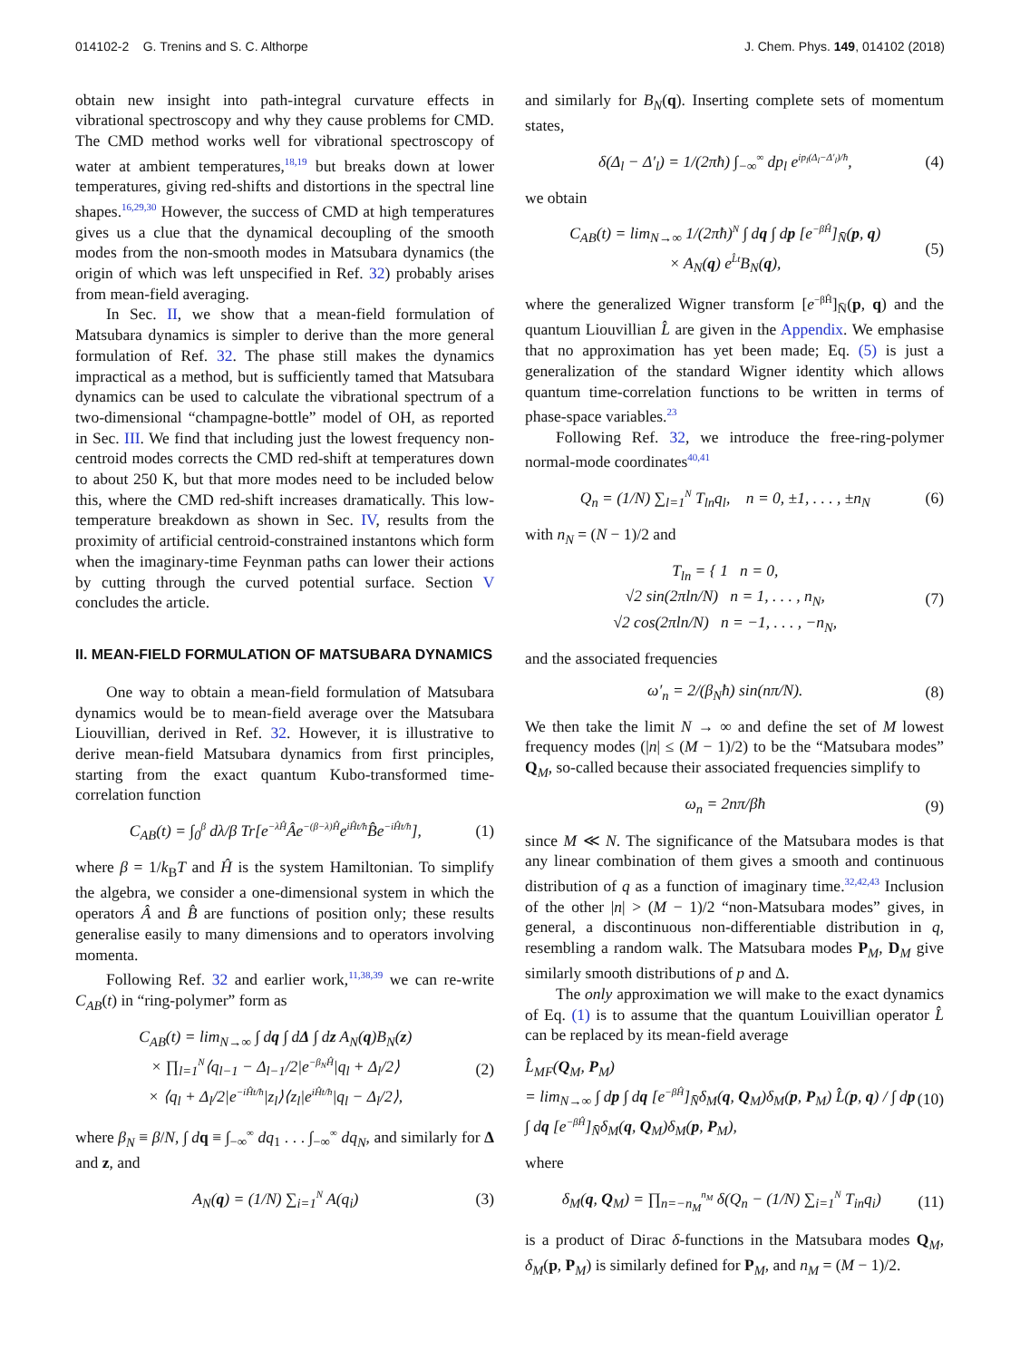014102-2 G. Trenins and S. C. Althorpe J. Chem. Phys. 149, 014102 (2018)
obtain new insight into path-integral curvature effects in vibrational spectroscopy and why they cause problems for CMD. The CMD method works well for vibrational spectroscopy of water at ambient temperatures,<sup>18,19</sup> but breaks down at lower temperatures, giving red-shifts and distortions in the spectral line shapes.<sup>16,29,30</sup> However, the success of CMD at high temperatures gives us a clue that the dynamical decoupling of the smooth modes from the non-smooth modes in Matsubara dynamics (the origin of which was left unspecified in Ref. 32) probably arises from mean-field averaging.
In Sec. II, we show that a mean-field formulation of Matsubara dynamics is simpler to derive than the more general formulation of Ref. 32. The phase still makes the dynamics impractical as a method, but is sufficiently tamed that Matsubara dynamics can be used to calculate the vibrational spectrum of a two-dimensional “champagne-bottle” model of OH, as reported in Sec. III. We find that including just the lowest frequency non-centroid modes corrects the CMD red-shift at temperatures down to about 250 K, but that more modes need to be included below this, where the CMD red-shift increases dramatically. This low-temperature breakdown as shown in Sec. IV, results from the proximity of artificial centroid-constrained instantons which form when the imaginary-time Feynman paths can lower their actions by cutting through the curved potential surface. Section V concludes the article.
II. MEAN-FIELD FORMULATION OF MATSUBARA DYNAMICS
One way to obtain a mean-field formulation of Matsubara dynamics would be to mean-field average over the Matsubara Liouvillian, derived in Ref. 32. However, it is illustrative to derive mean-field Matsubara dynamics from first principles, starting from the exact quantum Kubo-transformed time-correlation function
C<sub>AB</sub>(t) = ∫<sub>0</sub><sup>β</sup> dλ/β Tr[e<sup>−λĤ</sup>Âe<sup>−(β−λ)Ĥ</sup>e<sup>iĤt/ħ</sup>B̂e<sup>−iĤt/ħ</sup>], (1)
where β = 1/k<sub>B</sub>T and Ĥ is the system Hamiltonian. To simplify the algebra, we consider a one-dimensional system in which the operators Â and B̂ are functions of position only; these results generalise easily to many dimensions and to operators involving momenta.
Following Ref. 32 and earlier work,<sup>11,38,39</sup> we can re-write C<sub>AB</sub>(t) in “ring-polymer” form as
C<sub>AB</sub>(t) = lim<sub>N→∞</sub> ∫ dq ∫ dΔ ∫ dz A<sub>N</sub>(q)B<sub>N</sub>(z)
× ∏<sub>l=1</sub><sup>N</sup>⟨q<sub>l−1</sub> − Δ<sub>l−1</sub>/2|e<sup>−β<sub>N</sub>Ĥ</sup>|q<sub>l</sub> + Δ<sub>l</sub>/2⟩
× ⟨q<sub>l</sub> + Δ<sub>l</sub>/2|e<sup>−iĤt/ħ</sup>|z<sub>l</sub>⟩⟨z<sub>l</sub>|e<sup>iĤt/ħ</sup>|q<sub>l</sub> − Δ<sub>l</sub>/2⟩, (2)
where β<sub>N</sub> ≡ β/N, ∫ dq ≡ ∫<sub>−∞</sub><sup>∞</sup> dq<sub>1</sub> . . . ∫<sub>−∞</sub><sup>∞</sup> dq<sub>N</sub>, and similarly for Δ and z, and
A<sub>N</sub>(q) = (1/N) ∑<sub>i=1</sub><sup>N</sup> A(q<sub>i</sub>) (3)
and similarly for B<sub>N</sub>(q). Inserting complete sets of momentum states,
δ(Δ<sub>l</sub> − Δ′<sub>l</sub>) = 1/(2πħ) ∫<sub>−∞</sub><sup>∞</sup> dp<sub>l</sub> e<sup>ip<sub>l</sub>(Δ<sub>l</sub>−Δ′<sub>l</sub>)/ħ</sup>, (4)
we obtain
C<sub>AB</sub>(t) = lim<sub>N→∞</sub> 1/(2πħ)<sup>N</sup> ∫ dq ∫ dp [e<sup>−βĤ</sup>]<sub>N̄</sub>(p, q)
× A<sub>N</sub>(q) e<sup>L̂t</sup>B<sub>N</sub>(q), (5)
where the generalized Wigner transform [e<sup>−βĤ</sup>]<sub>N̄</sub>(p, q) and the quantum Liouvillian L̂ are given in the Appendix. We emphasise that no approximation has yet been made; Eq. (5) is just a generalization of the standard Wigner identity which allows quantum time-correlation functions to be written in terms of phase-space variables.<sup>23</sup>
Following Ref. 32, we introduce the free-ring-polymer normal-mode coordinates<sup>40,41</sup>
Q<sub>n</sub> = (1/N) ∑<sub>l=1</sub><sup>N</sup> T<sub>ln</sub>q<sub>l</sub>, n = 0, ±1, . . . , ±n<sub>N</sub> (6)
with n<sub>N</sub> = (N − 1)/2 and
T<sub>ln</sub> = { 1 n = 0,
√2 sin(2πln/N) n = 1, . . . , n<sub>N</sub>,
√2 cos(2πln/N) n = −1, . . . , −n<sub>N</sub>, (7)
and the associated frequencies
ω′<sub>n</sub> = 2/(β<sub>N</sub>ħ) sin(nπ/N). (8)
We then take the limit N → ∞ and define the set of M lowest frequency modes (|n| ≤ (M − 1)/2) to be the “Matsubara modes” Q<sub>M</sub>, so-called because their associated frequencies simplify to
ω<sub>n</sub> = 2nπ/βħ (9)
since M ≪ N. The significance of the Matsubara modes is that any linear combination of them gives a smooth and continuous distribution of q as a function of imaginary time.<sup>32,42,43</sup> Inclusion of the other |n| > (M − 1)/2 “non-Matsubara modes” gives, in general, a discontinuous non-differentiable distribution in q, resembling a random walk. The Matsubara modes P<sub>M</sub>, D<sub>M</sub> give similarly smooth distributions of p and Δ.
The only approximation we will make to the exact dynamics of Eq. (1) is to assume that the quantum Louivillian operator L̂ can be replaced by its mean-field average
L̂<sub>MF</sub>(Q<sub>M</sub>, P<sub>M</sub>)
= lim<sub>N→∞</sub> ∫ dp ∫ dq [e<sup>−βĤ</sup>]<sub>N̄</sub>δ<sub>M</sub>(q, Q<sub>M</sub>)δ<sub>M</sub>(p, P<sub>M</sub>) L̂(p, q) / ∫ dp ∫ dq [e<sup>−βĤ</sup>]<sub>N̄</sub>δ<sub>M</sub>(q, Q<sub>M</sub>)δ<sub>M</sub>(p, P<sub>M</sub>), (10)
where
δ<sub>M</sub>(q, Q<sub>M</sub>) = ∏<sub>n=−n<sub>M</sub></sub><sup>n<sub>M</sub></sup> δ(Q<sub>n</sub> − (1/N) ∑<sub>i=1</sub><sup>N</sup> T<sub>in</sub>q<sub>i</sub>) (11)
is a product of Dirac δ-functions in the Matsubara modes Q<sub>M</sub>, δ<sub>M</sub>(p, P<sub>M</sub>) is similarly defined for P<sub>M</sub>, and n<sub>M</sub> = (M − 1)/2.